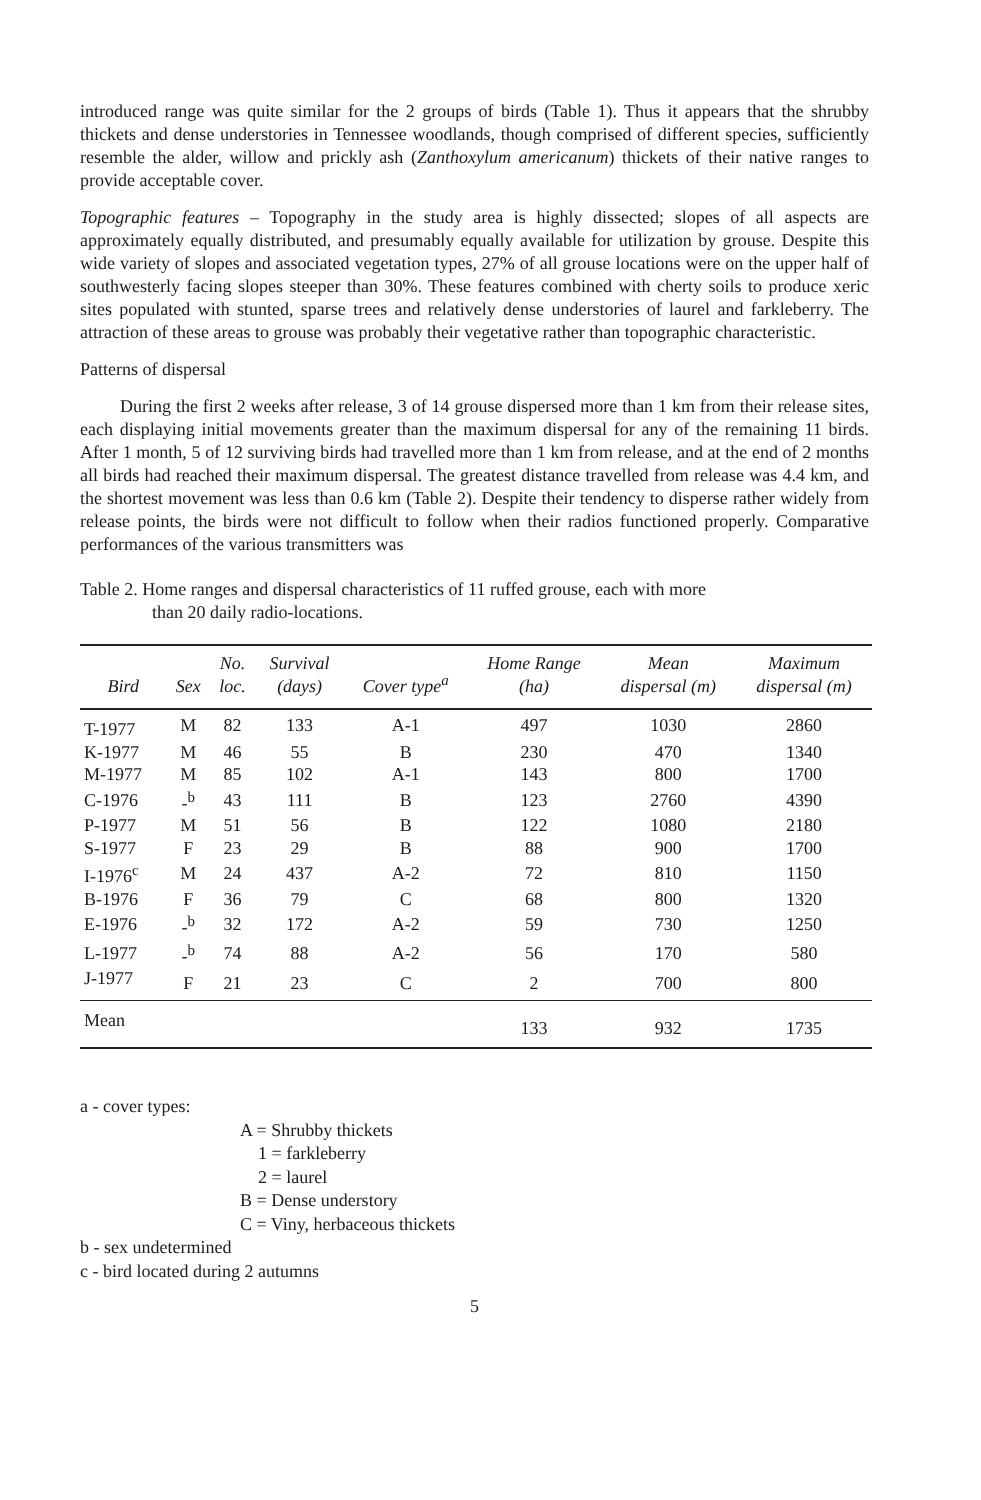introduced range was quite similar for the 2 groups of birds (Table 1). Thus it appears that the shrubby thickets and dense understories in Tennessee woodlands, though comprised of different species, sufficiently resemble the alder, willow and prickly ash (Zanthoxylum americanum) thickets of their native ranges to provide acceptable cover.
Topographic features – Topography in the study area is highly dissected; slopes of all aspects are approximately equally distributed, and presumably equally available for utilization by grouse. Despite this wide variety of slopes and associated vegetation types, 27% of all grouse locations were on the upper half of southwesterly facing slopes steeper than 30%. These features combined with cherty soils to produce xeric sites populated with stunted, sparse trees and relatively dense understories of laurel and farkleberry. The attraction of these areas to grouse was probably their vegetative rather than topographic characteristic.
Patterns of dispersal
During the first 2 weeks after release, 3 of 14 grouse dispersed more than 1 km from their release sites, each displaying initial movements greater than the maximum dispersal for any of the remaining 11 birds. After 1 month, 5 of 12 surviving birds had travelled more than 1 km from release, and at the end of 2 months all birds had reached their maximum dispersal. The greatest distance travelled from release was 4.4 km, and the shortest movement was less than 0.6 km (Table 2). Despite their tendency to disperse rather widely from release points, the birds were not difficult to follow when their radios functioned properly. Comparative performances of the various transmitters was
Table 2. Home ranges and dispersal characteristics of 11 ruffed grouse, each with more
than 20 daily radio-locations.
| Bird | Sex | No. loc. | Survival (days) | Cover type<sup>a</sup> | Home Range (ha) | Mean dispersal (m) | Maximum dispersal (m) |
| --- | --- | --- | --- | --- | --- | --- | --- |
| T-1977 | M | 82 | 133 | A-1 | 497 | 1030 | 2860 |
| K-1977 | M | 46 | 55 | B | 230 | 470 | 1340 |
| M-1977 | M | 85 | 102 | A-1 | 143 | 800 | 1700 |
| C-1976 | -<sup>b</sup> | 43 | 111 | B | 123 | 2760 | 4390 |
| P-1977 | M | 51 | 56 | B | 122 | 1080 | 2180 |
| S-1977 | F | 23 | 29 | B | 88 | 900 | 1700 |
| I-1976<sup>c</sup> | M | 24 | 437 | A-2 | 72 | 810 | 1150 |
| B-1976 | F | 36 | 79 | C | 68 | 800 | 1320 |
| E-1976 | -<sup>b</sup> | 32 | 172 | A-2 | 59 | 730 | 1250 |
| L-1977 | -<sup>b</sup> | 74 | 88 | A-2 | 56 | 170 | 580 |
| J-1977 | F | 21 | 23 | C | 2 | 700 | 800 |
| Mean | | | | | 133 | 932 | 1735 |
a - cover types:
A = Shrubby thickets
1 = farkleberry
2 = laurel
B = Dense understory
C = Viny, herbaceous thickets
b - sex undetermined
c - bird located during 2 autumns
5